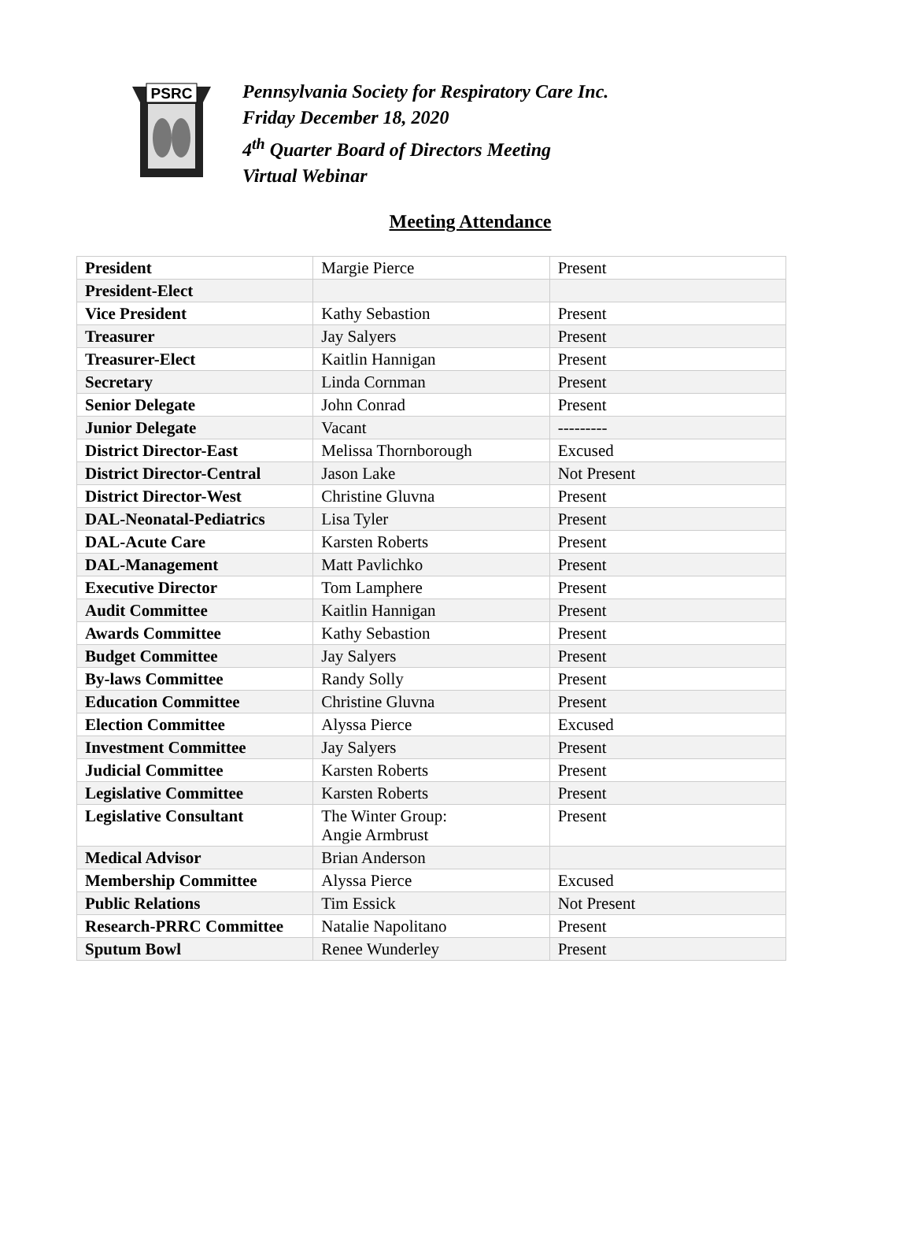PSRC
Pennsylvania Society for Respiratory Care Inc.
Friday December 18, 2020
4<sup>th</sup> Quarter Board of Directors Meeting
Virtual Webinar
Meeting Attendance
| President | Margie Pierce | Present |
| President-Elect | | |
| Vice President | Kathy Sebastion | Present |
| Treasurer | Jay Salyers | Present |
| Treasurer-Elect | Kaitlin Hannigan | Present |
| Secretary | Linda Cornman | Present |
| Senior Delegate | John Conrad | Present |
| Junior Delegate | Vacant | --------- |
| District Director-East | Melissa Thornborough | Excused |
| District Director-Central | Jason Lake | Not Present |
| District Director-West | Christine Gluvna | Present |
| DAL-Neonatal-Pediatrics | Lisa Tyler | Present |
| DAL-Acute Care | Karsten Roberts | Present |
| DAL-Management | Matt Pavlichko | Present |
| Executive Director | Tom Lamphere | Present |
| Audit Committee | Kaitlin Hannigan | Present |
| Awards Committee | Kathy Sebastion | Present |
| Budget Committee | Jay Salyers | Present |
| By-laws Committee | Randy Solly | Present |
| Education Committee | Christine Gluvna | Present |
| Election Committee | Alyssa Pierce | Excused |
| Investment Committee | Jay Salyers | Present |
| Judicial Committee | Karsten Roberts | Present |
| Legislative Committee | Karsten Roberts | Present |
| Legislative Consultant | The Winter Group: Angie Armbrust | Present |
| Medical Advisor | Brian Anderson | |
| Membership Committee | Alyssa Pierce | Excused |
| Public Relations | Tim Essick | Not Present |
| Research-PRRC Committee | Natalie Napolitano | Present |
| Sputum Bowl | Renee Wunderley | Present |